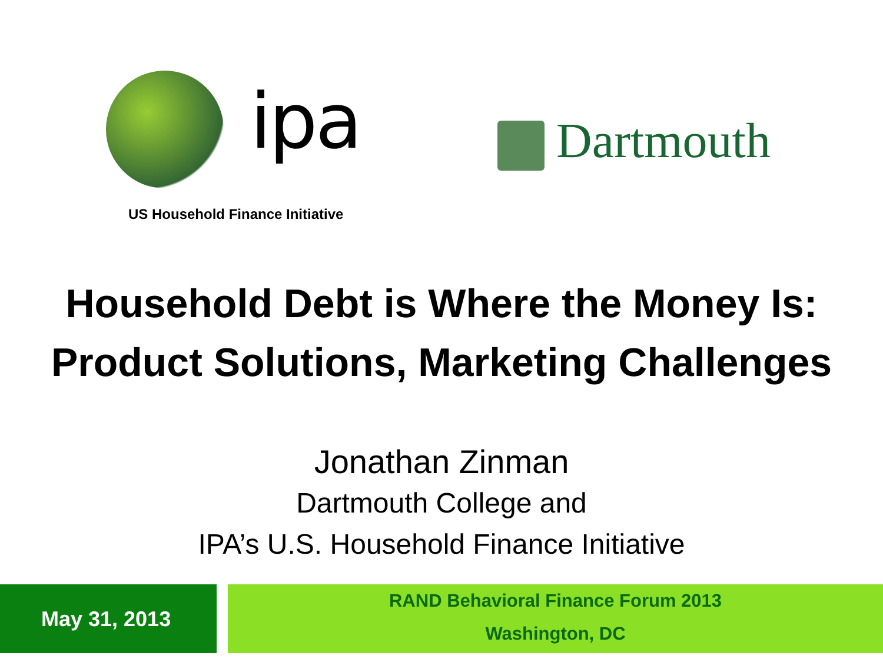ipa
US Household Finance Initiative
Dartmouth
Household Debt is Where the Money Is:
Product Solutions, Marketing Challenges
Jonathan Zinman
Dartmouth College and
IPA’s U.S. Household Finance Initiative
May 31, 2013
RAND Behavioral Finance Forum 2013
Washington, DC